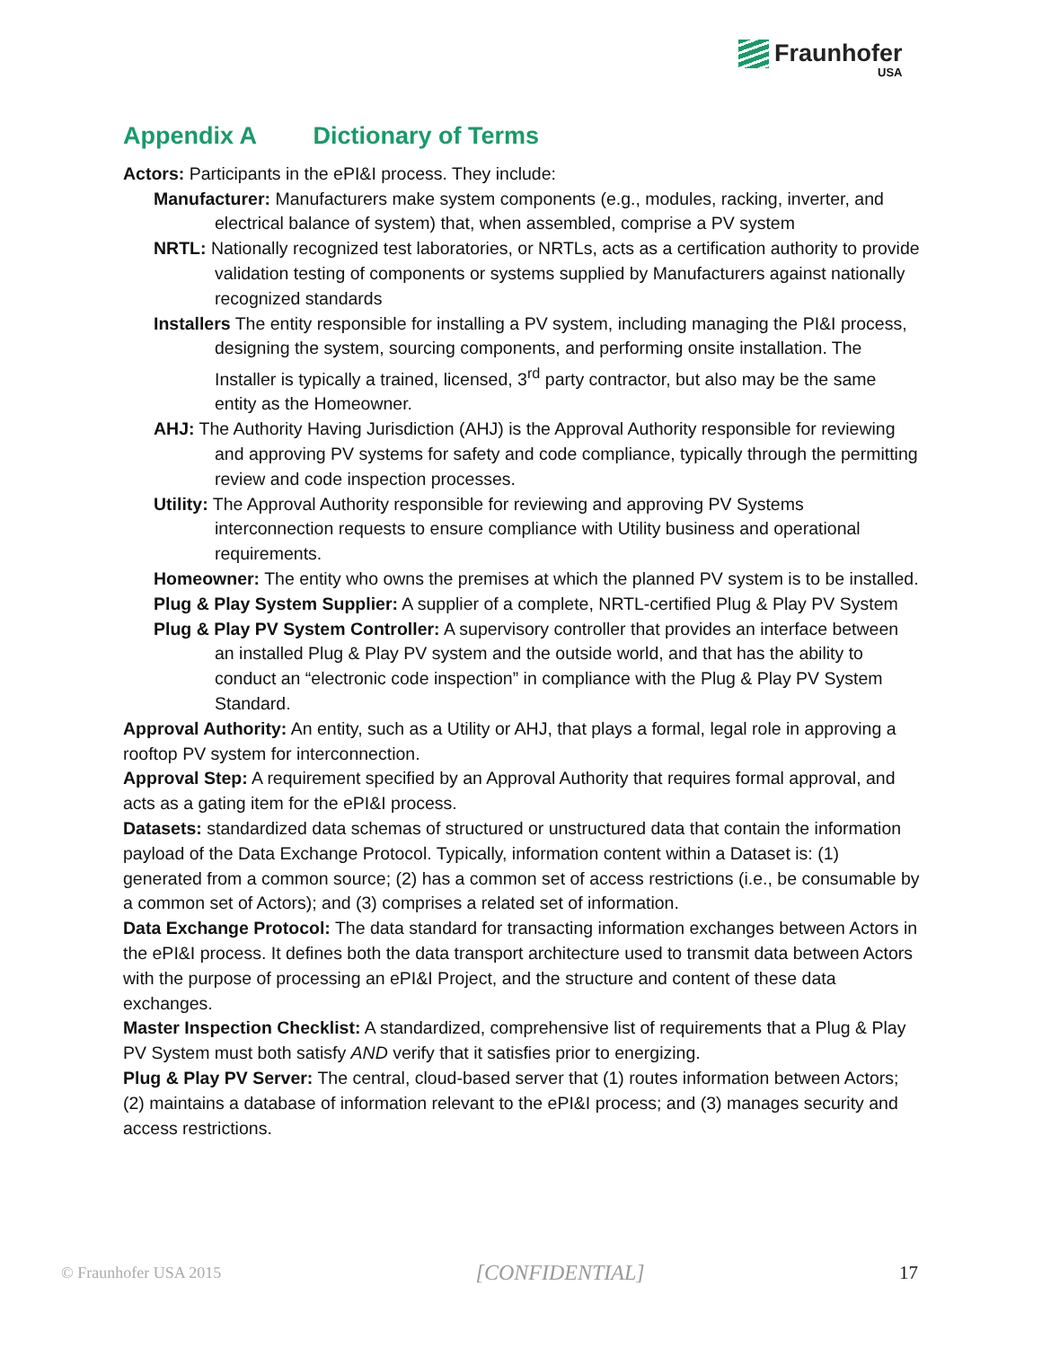Fraunhofer
USA
Appendix A Dictionary of Terms
Actors: Participants in the ePI&I process. They include:
Manufacturer: Manufacturers make system components (e.g., modules, racking, inverter, and electrical balance of system) that, when assembled, comprise a PV system
NRTL: Nationally recognized test laboratories, or NRTLs, acts as a certification authority to provide validation testing of components or systems supplied by Manufacturers against nationally recognized standards
Installers The entity responsible for installing a PV system, including managing the PI&I process, designing the system, sourcing components, and performing onsite installation. The Installer is typically a trained, licensed, 3<sup>rd</sup> party contractor, but also may be the same entity as the Homeowner.
AHJ: The Authority Having Jurisdiction (AHJ) is the Approval Authority responsible for reviewing and approving PV systems for safety and code compliance, typically through the permitting review and code inspection processes.
Utility: The Approval Authority responsible for reviewing and approving PV Systems interconnection requests to ensure compliance with Utility business and operational requirements.
Homeowner: The entity who owns the premises at which the planned PV system is to be installed.
Plug & Play System Supplier: A supplier of a complete, NRTL-certified Plug & Play PV System
Plug & Play PV System Controller: A supervisory controller that provides an interface between an installed Plug & Play PV system and the outside world, and that has the ability to conduct an “electronic code inspection” in compliance with the Plug & Play PV System Standard.
Approval Authority: An entity, such as a Utility or AHJ, that plays a formal, legal role in approving a rooftop PV system for interconnection.
Approval Step: A requirement specified by an Approval Authority that requires formal approval, and acts as a gating item for the ePI&I process.
Datasets: standardized data schemas of structured or unstructured data that contain the information payload of the Data Exchange Protocol. Typically, information content within a Dataset is: (1) generated from a common source; (2) has a common set of access restrictions (i.e., be consumable by a common set of Actors); and (3) comprises a related set of information.
Data Exchange Protocol: The data standard for transacting information exchanges between Actors in the ePI&I process. It defines both the data transport architecture used to transmit data between Actors with the purpose of processing an ePI&I Project, and the structure and content of these data exchanges.
Master Inspection Checklist: A standardized, comprehensive list of requirements that a Plug & Play PV System must both satisfy AND verify that it satisfies prior to energizing.
Plug & Play PV Server: The central, cloud-based server that (1) routes information between Actors; (2) maintains a database of information relevant to the ePI&I process; and (3) manages security and access restrictions.
© Fraunhofer USA 2015 [CONFIDENTIAL] 17